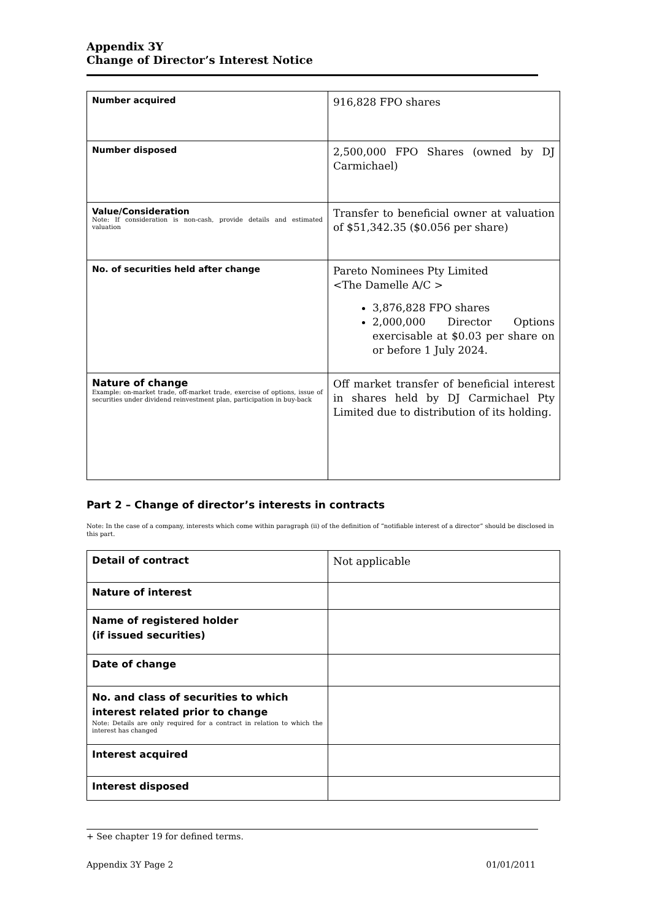Appendix 3Y
Change of Director’s Interest Notice
| Number acquired | 916,828 FPO shares |
| Number disposed | 2,500,000 FPO Shares (owned by DJ Carmichael) |
| Value/Consideration Note: If consideration is non-cash, provide details and estimated valuation | Transfer to beneficial owner at valuation of $51,342.35 ($0.056 per share) |
| No. of securities held after change | Pareto Nominees Pty Limited <The Damelle A/C > 3,876,828 FPO shares 2,000,000 Director Options exercisable at $0.03 per share on or before 1 July 2024. |
| Nature of change Example: on-market trade, off-market trade, exercise of options, issue of securities under dividend reinvestment plan, participation in buy-back | Off market transfer of beneficial interest in shares held by DJ Carmichael Pty Limited due to distribution of its holding. |
Part 2 – Change of director’s interests in contracts
Note: In the case of a company, interests which come within paragraph (ii) of the definition of “notifiable interest of a director” should be disclosed in this part.
| Detail of contract | Not applicable |
| Nature of interest | |
| Name of registered holder (if issued securities) | |
| Date of change | |
| No. and class of securities to which interest related prior to change Note: Details are only required for a contract in relation to which the interest has changed | |
| Interest acquired | |
| Interest disposed | |
+ See chapter 19 for defined terms.
Appendix 3Y Page 2 01/01/2011